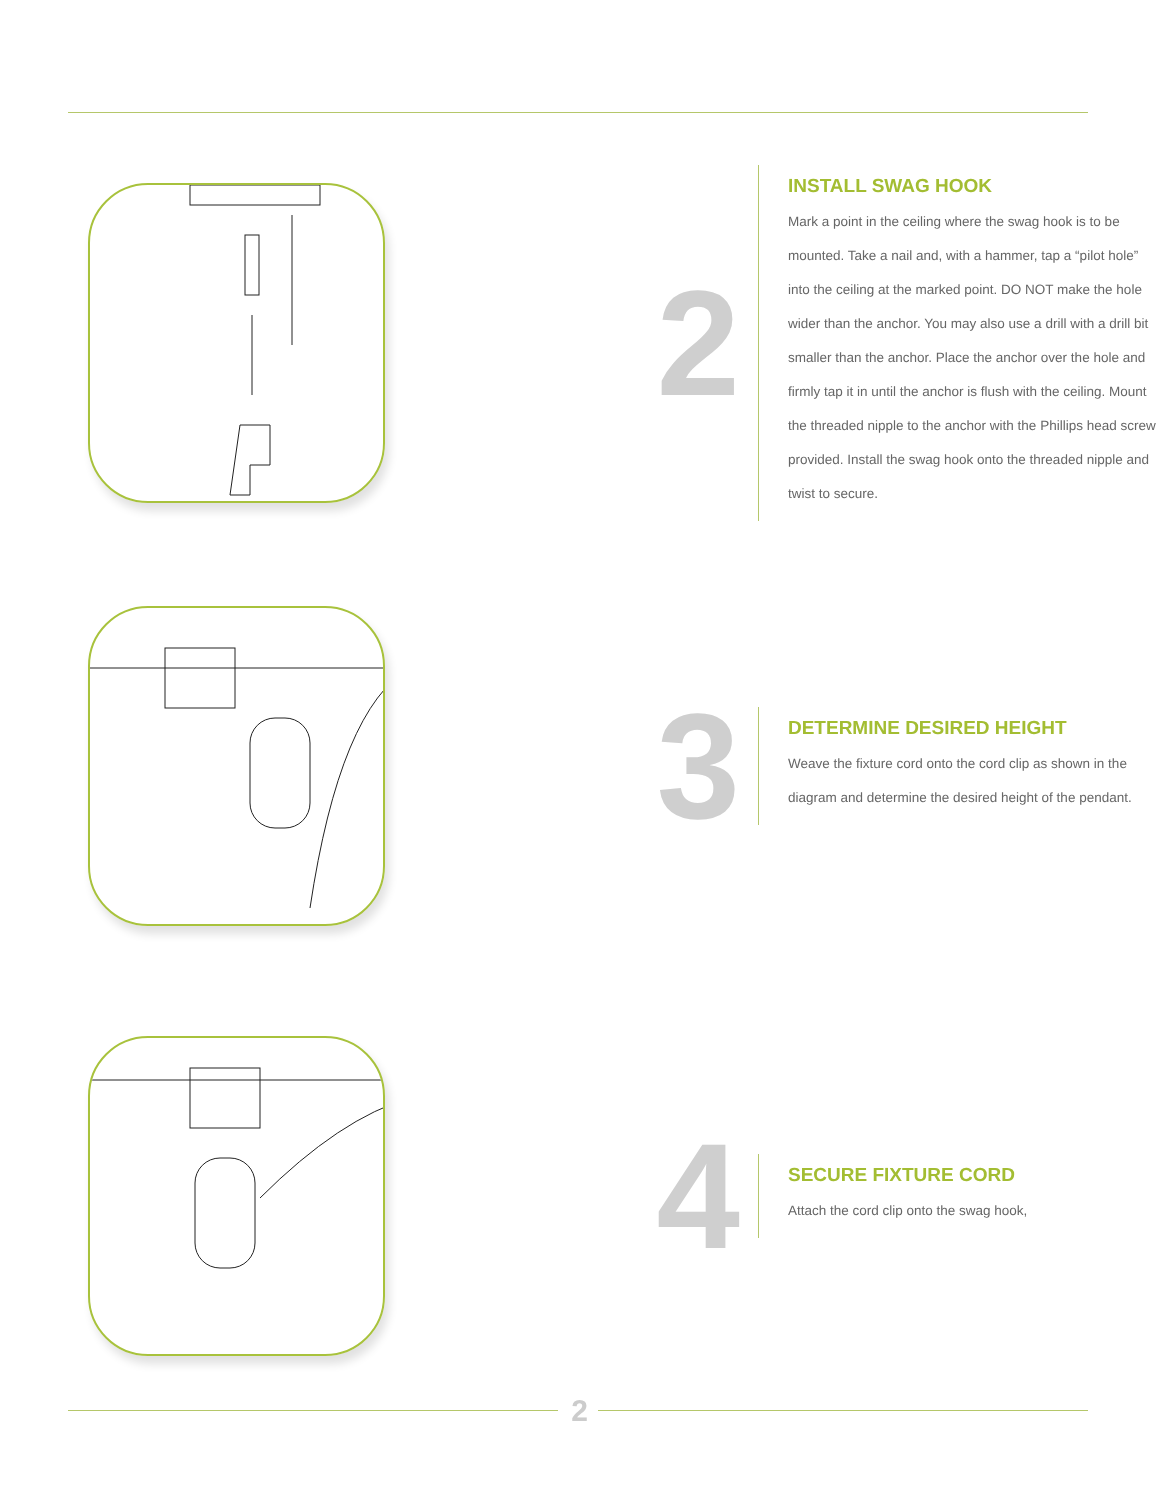2
INSTALL SWAG HOOK
Mark a point in the ceiling where the swag hook is to be mounted. Take a nail and, with a hammer, tap a “pilot hole” into the ceiling at the marked point. DO NOT make the hole wider than the anchor. You may also use a drill with a drill bit smaller than the anchor. Place the anchor over the hole and firmly tap it in until the anchor is flush with the ceiling. Mount the threaded nipple to the anchor with the Phillips head screw provided. Install the swag hook onto the threaded nipple and twist to secure.
3
DETERMINE DESIRED HEIGHT
Weave the fixture cord onto the cord clip as shown in the diagram and determine the desired height of the pendant.
4
SECURE FIXTURE CORD
Attach the cord clip onto the swag hook,
2